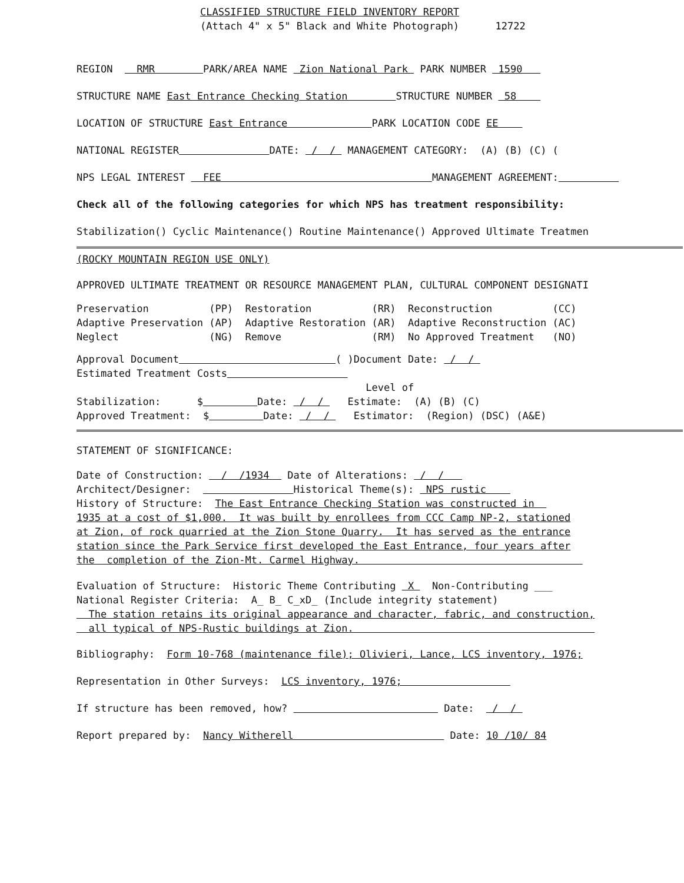CLASSIFIED STRUCTURE FIELD INVENTORY REPORT
(Attach 4" x 5" Black and White Photograph) 12722
REGION RMR PARK/AREA NAME Zion National Park PARK NUMBER 1590
STRUCTURE NAME East Entrance Checking Station STRUCTURE NUMBER 58
LOCATION OF STRUCTURE East Entrance PARK LOCATION CODE EE
NATIONAL REGISTER DATE: / / MANAGEMENT CATEGORY: (A) (B) (C) (
NPS LEGAL INTEREST FEE MANAGEMENT AGREEMENT:
Check all of the following categories for which NPS has treatment responsibility:
Stabilization() Cyclic Maintenance() Routine Maintenance() Approved Ultimate Treatmen
(ROCKY MOUNTAIN REGION USE ONLY)
APPROVED ULTIMATE TREATMENT OR RESOURCE MANAGEMENT PLAN, CULTURAL COMPONENT DESIGNATI
Preservation (PP) Restoration (RR) Reconstruction (CC)
Adaptive Preservation (AP) Adaptive Restoration (AR) Adaptive Reconstruction (AC)
Neglect (NG) Remove (RM) No Approved Treatment (NO)
Approval Document ( )Document Date: / /
Estimated Treatment Costs
Level of
Stabilization: $ Date: / / Estimate: (A) (B) (C)
Approved Treatment: $ Date: / / Estimator: (Region) (DSC) (A&E)
STATEMENT OF SIGNIFICANCE:
Date of Construction: / /1934 Date of Alterations: / /
Architect/Designer: Historical Theme(s): NPS rustic
History of Structure: The East Entrance Checking Station was constructed in
1935 at a cost of $1,000. It was built by enrollees from CCC Camp NP-2, stationed
at Zion, of rock quarried at the Zion Stone Quarry. It has served as the entrance
station since the Park Service first developed the East Entrance, four years after
the completion of the Zion-Mt. Carmel Highway.
Evaluation of Structure: Historic Theme Contributing X Non-Contributing ___
National Register Criteria: A_ B_ C_xD_ (Include integrity statement)
The station retains its original appearance and character, fabric, and construction,
all typical of NPS-Rustic buildings at Zion.
Bibliography: Form 10-768 (maintenance file); Olivieri, Lance, LCS inventory, 1976;
Representation in Other Surveys: LCS inventory, 1976;
If structure has been removed, how? Date: / /
Report prepared by: Nancy Witherell Date: 10 /10/ 84